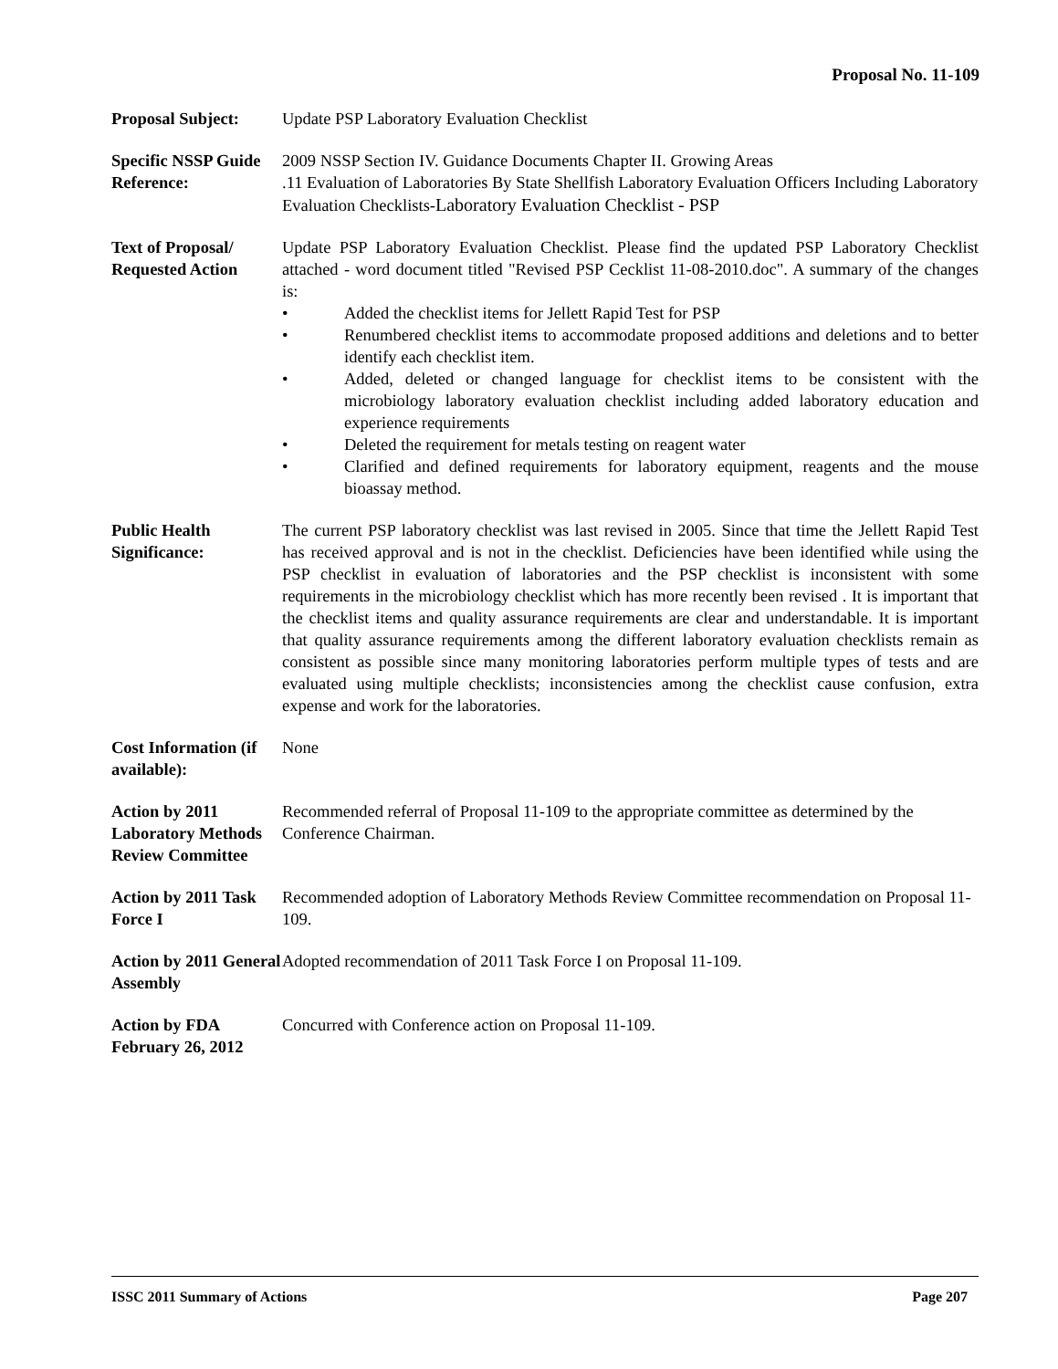Proposal No. 11-109
Proposal Subject:
Update PSP Laboratory Evaluation Checklist
Specific NSSP Guide Reference:
2009 NSSP Section IV. Guidance Documents Chapter II. Growing Areas
.11 Evaluation of Laboratories By State Shellfish Laboratory Evaluation Officers Including Laboratory Evaluation Checklists-Laboratory Evaluation Checklist - PSP
Text of Proposal/ Requested Action
Update PSP Laboratory Evaluation Checklist. Please find the updated PSP Laboratory Checklist attached - word document titled "Revised PSP Cecklist 11-08-2010.doc". A summary of the changes is:
• Added the checklist items for Jellett Rapid Test for PSP
• Renumbered checklist items to accommodate proposed additions and deletions and to better identify each checklist item.
• Added, deleted or changed language for checklist items to be consistent with the microbiology laboratory evaluation checklist including added laboratory education and experience requirements
• Deleted the requirement for metals testing on reagent water
• Clarified and defined requirements for laboratory equipment, reagents and the mouse bioassay method.
Public Health Significance:
The current PSP laboratory checklist was last revised in 2005. Since that time the Jellett Rapid Test has received approval and is not in the checklist. Deficiencies have been identified while using the PSP checklist in evaluation of laboratories and the PSP checklist is inconsistent with some requirements in the microbiology checklist which has more recently been revised . It is important that the checklist items and quality assurance requirements are clear and understandable. It is important that quality assurance requirements among the different laboratory evaluation checklists remain as consistent as possible since many monitoring laboratories perform multiple types of tests and are evaluated using multiple checklists; inconsistencies among the checklist cause confusion, extra expense and work for the laboratories.
Cost Information (if available):
None
Action by 2011 Laboratory Methods Review Committee
Recommended referral of Proposal 11-109 to the appropriate committee as determined by the Conference Chairman.
Action by 2011 Task Force I
Recommended adoption of Laboratory Methods Review Committee recommendation on Proposal 11-109.
Action by 2011 General Assembly
Adopted recommendation of 2011 Task Force I on Proposal 11-109.
Action by FDA February 26, 2012
Concurred with Conference action on Proposal 11-109.
ISSC 2011 Summary of Actions Page 207